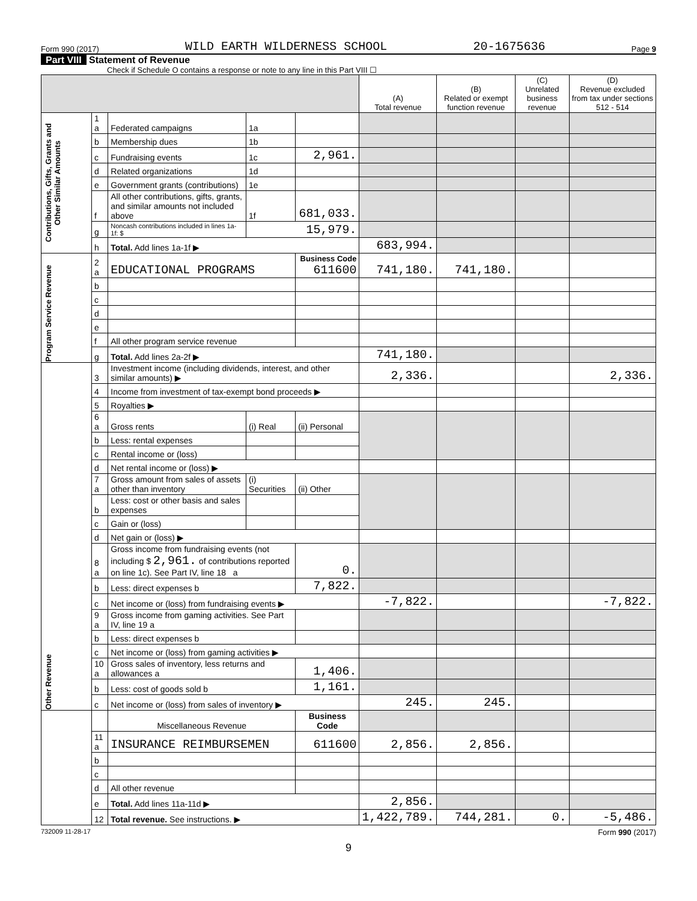Form 990 (2017) WILD EARTH WILDERNESS SCHOOL 20-1675636 Page 9
Part VIII Statement of Revenue
Check if Schedule O contains a response or note to any line in this Part VIII ☐
| | | | | | (A) Total revenue | (B) Related or exempt function revenue | (C) Unrelated business revenue | (D) Revenue excluded from tax under sections 512 - 514 |
| --- | --- | --- | --- | --- | --- | --- | --- | --- |
| Contributions, Gifts, Grants and Other Similar Amounts | 1 a | Federated campaigns | 1a | | | | | |
| | b | Membership dues | 1b | | | | | |
| | c | Fundraising events | 1c | 2,961. | | | | |
| | d | Related organizations | 1d | | | | | |
| | e | Government grants (contributions) | 1e | | | | | |
| | f | All other contributions, gifts, grants, and similar amounts not included above | 1f | 681,033. | | | | |
| | g | Noncash contributions included in lines 1a-1f: $ | 15,979. | | | | | |
| | h | Total. Add lines 1a-1f ▶ | | | 683,994. | | | |
| Program Service Revenue | 2 a | EDUCATIONAL PROGRAMS | | Business Code 611600 | 741,180. | 741,180. | | |
| | b | | | | | | | |
| | c | | | | | | | |
| | d | | | | | | | |
| | e | | | | | | | |
| | f | All other program service revenue | | | | | | |
| | g | Total. Add lines 2a-2f ▶ | | | 741,180. | | | |
| Other Revenue | 3 | Investment income (including dividends, interest, and other similar amounts) ▶ | | | 2,336. | | | 2,336. |
| | 4 | Income from investment of tax-exempt bond proceeds ▶ | | | | | | |
| | 5 | Royalties ▶ | | | | | | |
| | 6 a | Gross rents | (i) Real | (ii) Personal | | | | |
| | b | Less: rental expenses | | | | | | |
| | c | Rental income or (loss) | | | | | | |
| | d | Net rental income or (loss) ▶ | | | | | | |
| | 7 a | Gross amount from sales of assets other than inventory | (i) Securities | (ii) Other | | | | |
| | b | Less: cost or other basis and sales expenses | | | | | | |
| | c | Gain or (loss) | | | | | | |
| | d | Net gain or (loss) ▶ | | | | | | |
| | 8 a | Gross income from fundraising events (not including $ 2,961. of contributions reported on line 1c). See Part IV, line 18 a | | 0. | | | | |
| | b | Less: direct expenses b | | 7,822. | | | | |
| | c | Net income or (loss) from fundraising events ▶ | | | -7,822. | | | -7,822. |
| | 9 a | Gross income from gaming activities. See Part IV, line 19 a | | | | | | |
| | b | Less: direct expenses b | | | | | | |
| | c | Net income or (loss) from gaming activities ▶ | | | | | | |
| | 10 a | Gross sales of inventory, less returns and allowances a | | 1,406. | | | | |
| | b | Less: cost of goods sold b | | 1,161. | | | | |
| | c | Net income or (loss) from sales of inventory ▶ | | | 245. | 245. | | |
| | | Miscellaneous Revenue | | Business Code | | | | |
| | 11 a | INSURANCE REIMBURSEMEN | | 611600 | 2,856. | 2,856. | | |
| | b | | | | | | | |
| | c | | | | | | | |
| | d | All other revenue | | | | | | |
| | e | Total. Add lines 11a-11d ▶ | | | 2,856. | | | |
| | 12 | Total revenue. See instructions. ▶ | | | 1,422,789. | 744,281. | 0. | -5,486. |
732009 11-28-17 Form 990 (2017)
9